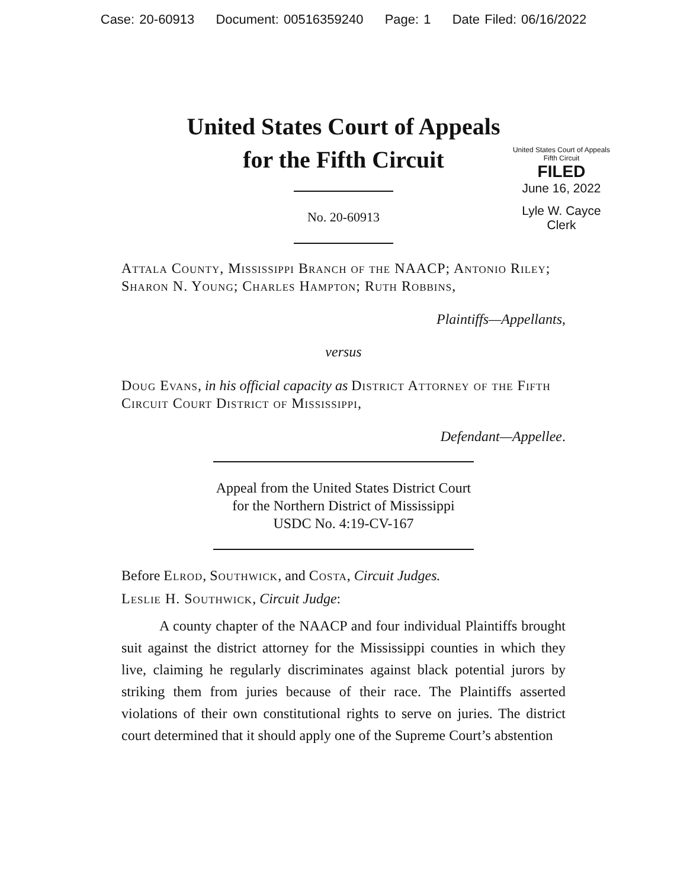Case: 20-60913 Document: 00516359240 Page: 1 Date Filed: 06/16/2022
United States Court of Appeals
for the Fifth Circuit
United States Court of Appeals
Fifth Circuit
FILED
June 16, 2022
Lyle W. Cayce
Clerk
No. 20-60913
Attala County, Mississippi Branch of the NAACP; Antonio Riley; Sharon N. Young; Charles Hampton; Ruth Robbins,
Plaintiffs—Appellants,
versus
Doug Evans, in his official capacity as District Attorney of the Fifth Circuit Court District of Mississippi,
Defendant—Appellee.
Appeal from the United States District Court
for the Northern District of Mississippi
USDC No. 4:19-CV-167
Before Elrod, Southwick, and Costa, Circuit Judges.
Leslie H. Southwick, Circuit Judge:
A county chapter of the NAACP and four individual Plaintiffs brought suit against the district attorney for the Mississippi counties in which they live, claiming he regularly discriminates against black potential jurors by striking them from juries because of their race. The Plaintiffs asserted violations of their own constitutional rights to serve on juries. The district court determined that it should apply one of the Supreme Court’s abstention